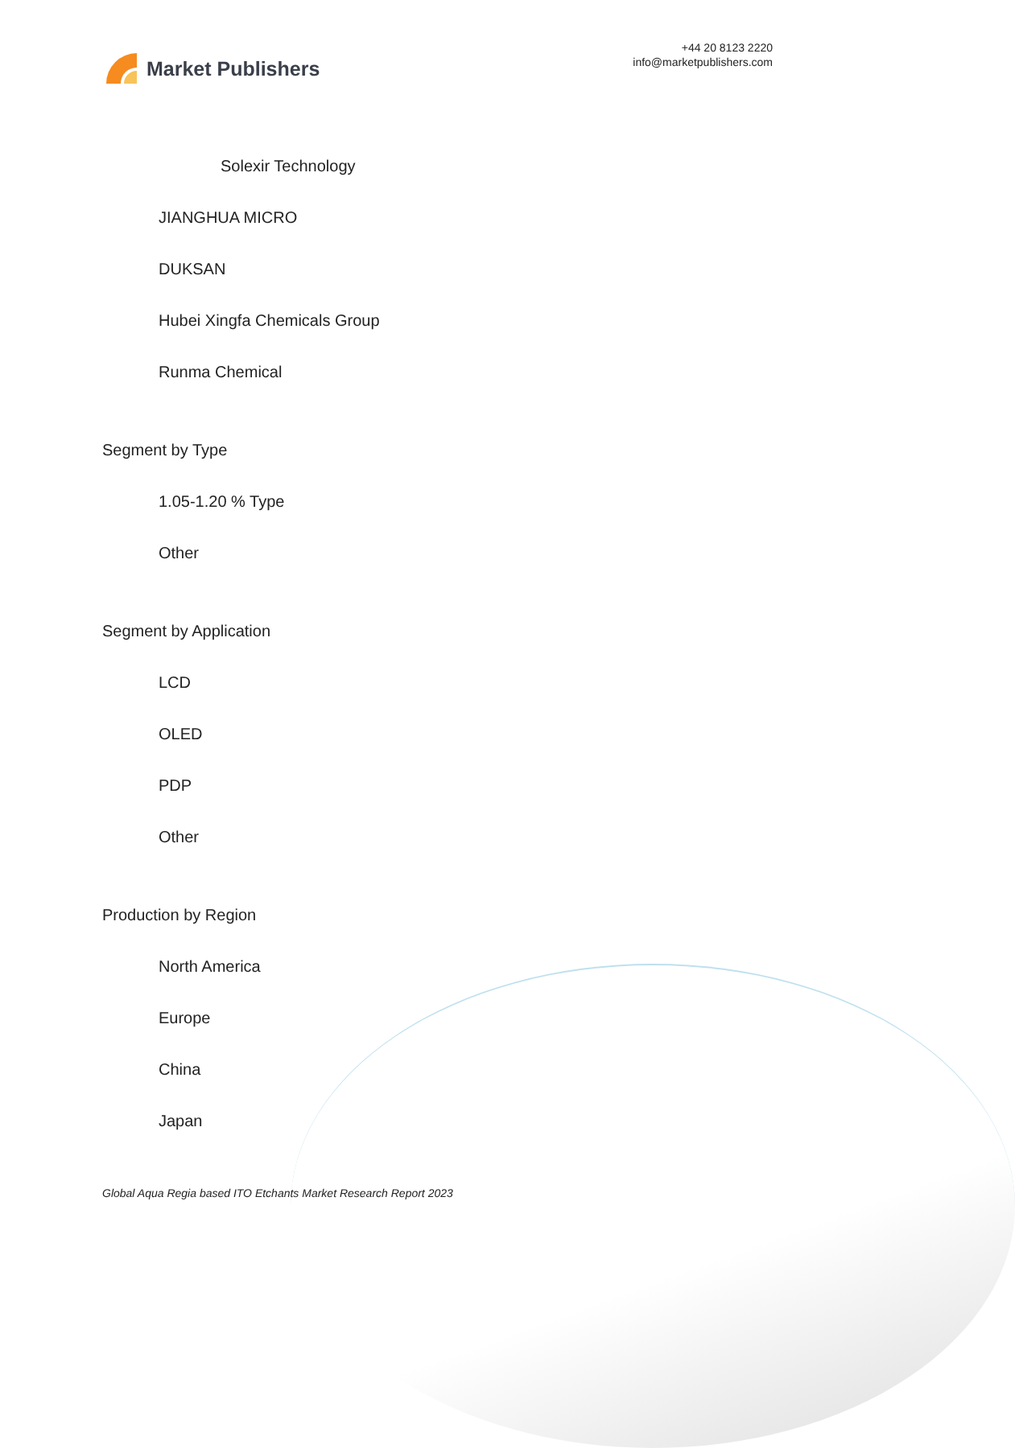Market Publishers
+44 20 8123 2220
info@marketpublishers.com
Solexir Technology
JIANGHUA MICRO
DUKSAN
Hubei Xingfa Chemicals Group
Runma Chemical
Segment by Type
1.05-1.20 % Type
Other
Segment by Application
LCD
OLED
PDP
Other
Production by Region
North America
Europe
China
Japan
Global Aqua Regia based ITO Etchants Market Research Report 2023